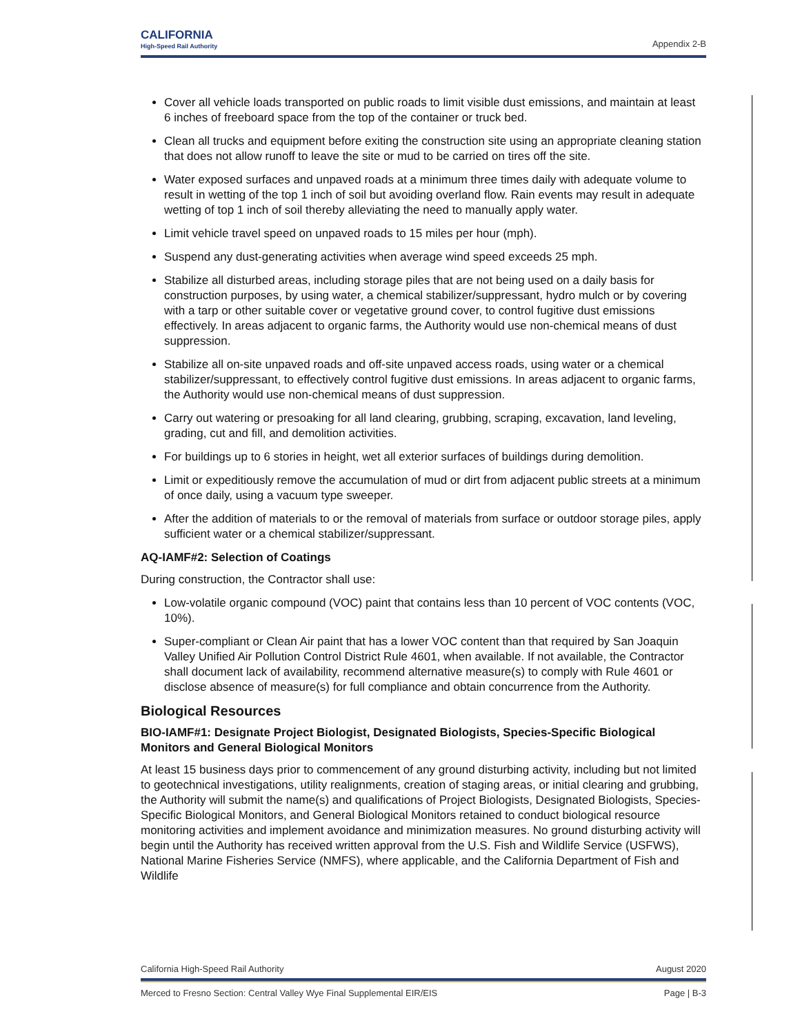CALIFORNIA
High-Speed Rail Authority
Appendix 2-B
Cover all vehicle loads transported on public roads to limit visible dust emissions, and maintain at least 6 inches of freeboard space from the top of the container or truck bed.
Clean all trucks and equipment before exiting the construction site using an appropriate cleaning station that does not allow runoff to leave the site or mud to be carried on tires off the site.
Water exposed surfaces and unpaved roads at a minimum three times daily with adequate volume to result in wetting of the top 1 inch of soil but avoiding overland flow. Rain events may result in adequate wetting of top 1 inch of soil thereby alleviating the need to manually apply water.
Limit vehicle travel speed on unpaved roads to 15 miles per hour (mph).
Suspend any dust-generating activities when average wind speed exceeds 25 mph.
Stabilize all disturbed areas, including storage piles that are not being used on a daily basis for construction purposes, by using water, a chemical stabilizer/suppressant, hydro mulch or by covering with a tarp or other suitable cover or vegetative ground cover, to control fugitive dust emissions effectively. In areas adjacent to organic farms, the Authority would use non-chemical means of dust suppression.
Stabilize all on-site unpaved roads and off-site unpaved access roads, using water or a chemical stabilizer/suppressant, to effectively control fugitive dust emissions. In areas adjacent to organic farms, the Authority would use non-chemical means of dust suppression.
Carry out watering or presoaking for all land clearing, grubbing, scraping, excavation, land leveling, grading, cut and fill, and demolition activities.
For buildings up to 6 stories in height, wet all exterior surfaces of buildings during demolition.
Limit or expeditiously remove the accumulation of mud or dirt from adjacent public streets at a minimum of once daily, using a vacuum type sweeper.
After the addition of materials to or the removal of materials from surface or outdoor storage piles, apply sufficient water or a chemical stabilizer/suppressant.
AQ-IAMF#2: Selection of Coatings
During construction, the Contractor shall use:
Low-volatile organic compound (VOC) paint that contains less than 10 percent of VOC contents (VOC, 10%).
Super-compliant or Clean Air paint that has a lower VOC content than that required by San Joaquin Valley Unified Air Pollution Control District Rule 4601, when available. If not available, the Contractor shall document lack of availability, recommend alternative measure(s) to comply with Rule 4601 or disclose absence of measure(s) for full compliance and obtain concurrence from the Authority.
Biological Resources
BIO-IAMF#1: Designate Project Biologist, Designated Biologists, Species-Specific Biological Monitors and General Biological Monitors
At least 15 business days prior to commencement of any ground disturbing activity, including but not limited to geotechnical investigations, utility realignments, creation of staging areas, or initial clearing and grubbing, the Authority will submit the name(s) and qualifications of Project Biologists, Designated Biologists, Species-Specific Biological Monitors, and General Biological Monitors retained to conduct biological resource monitoring activities and implement avoidance and minimization measures. No ground disturbing activity will begin until the Authority has received written approval from the U.S. Fish and Wildlife Service (USFWS), National Marine Fisheries Service (NMFS), where applicable, and the California Department of Fish and Wildlife
California High-Speed Rail Authority August 2020
Merced to Fresno Section: Central Valley Wye Final Supplemental EIR/EIS Page | B-3